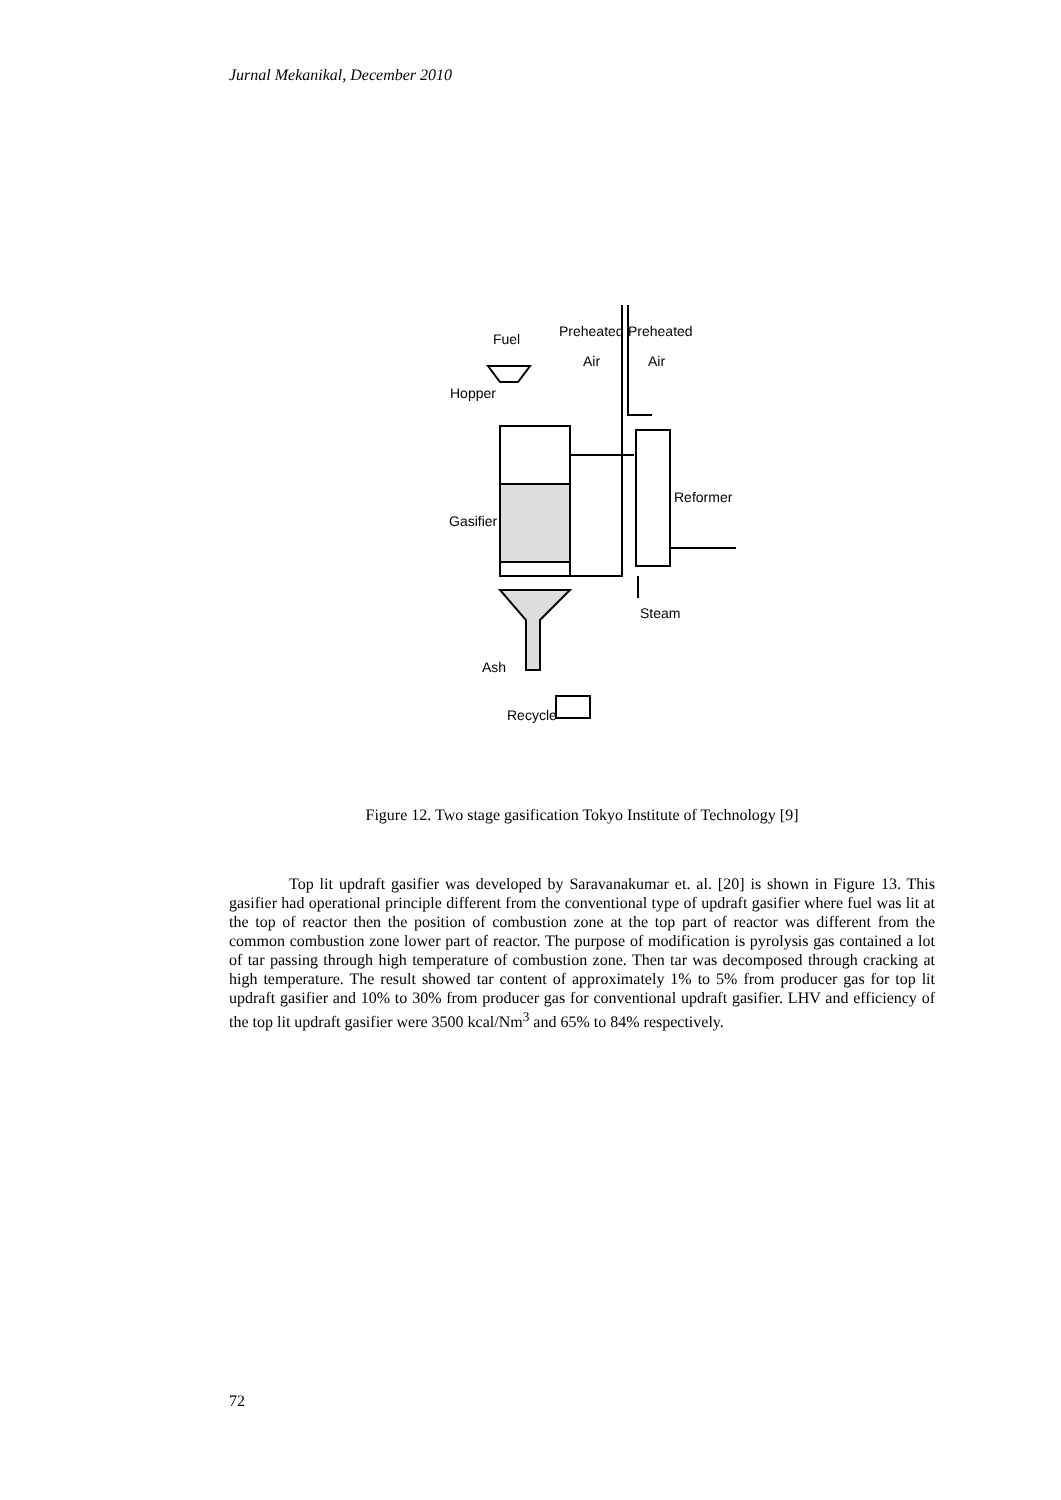Jurnal Mekanikal, December 2010
Fuel
Preheated
Air
Preheated
Air
Hopper
Gasifier
Reformer
Steam
Ash
Recycle
Figure 12. Two stage gasification Tokyo Institute of Technology [9]
Top lit updraft gasifier was developed by Saravanakumar et. al. [20] is shown in Figure 13. This gasifier had operational principle different from the conventional type of updraft gasifier where fuel was lit at the top of reactor then the position of combustion zone at the top part of reactor was different from the common combustion zone lower part of reactor. The purpose of modification is pyrolysis gas contained a lot of tar passing through high temperature of combustion zone. Then tar was decomposed through cracking at high temperature. The result showed tar content of approximately 1% to 5% from producer gas for top lit updraft gasifier and 10% to 30% from producer gas for conventional updraft gasifier. LHV and efficiency of the top lit updraft gasifier were 3500 kcal/Nm<sup>3</sup> and 65% to 84% respectively.
72